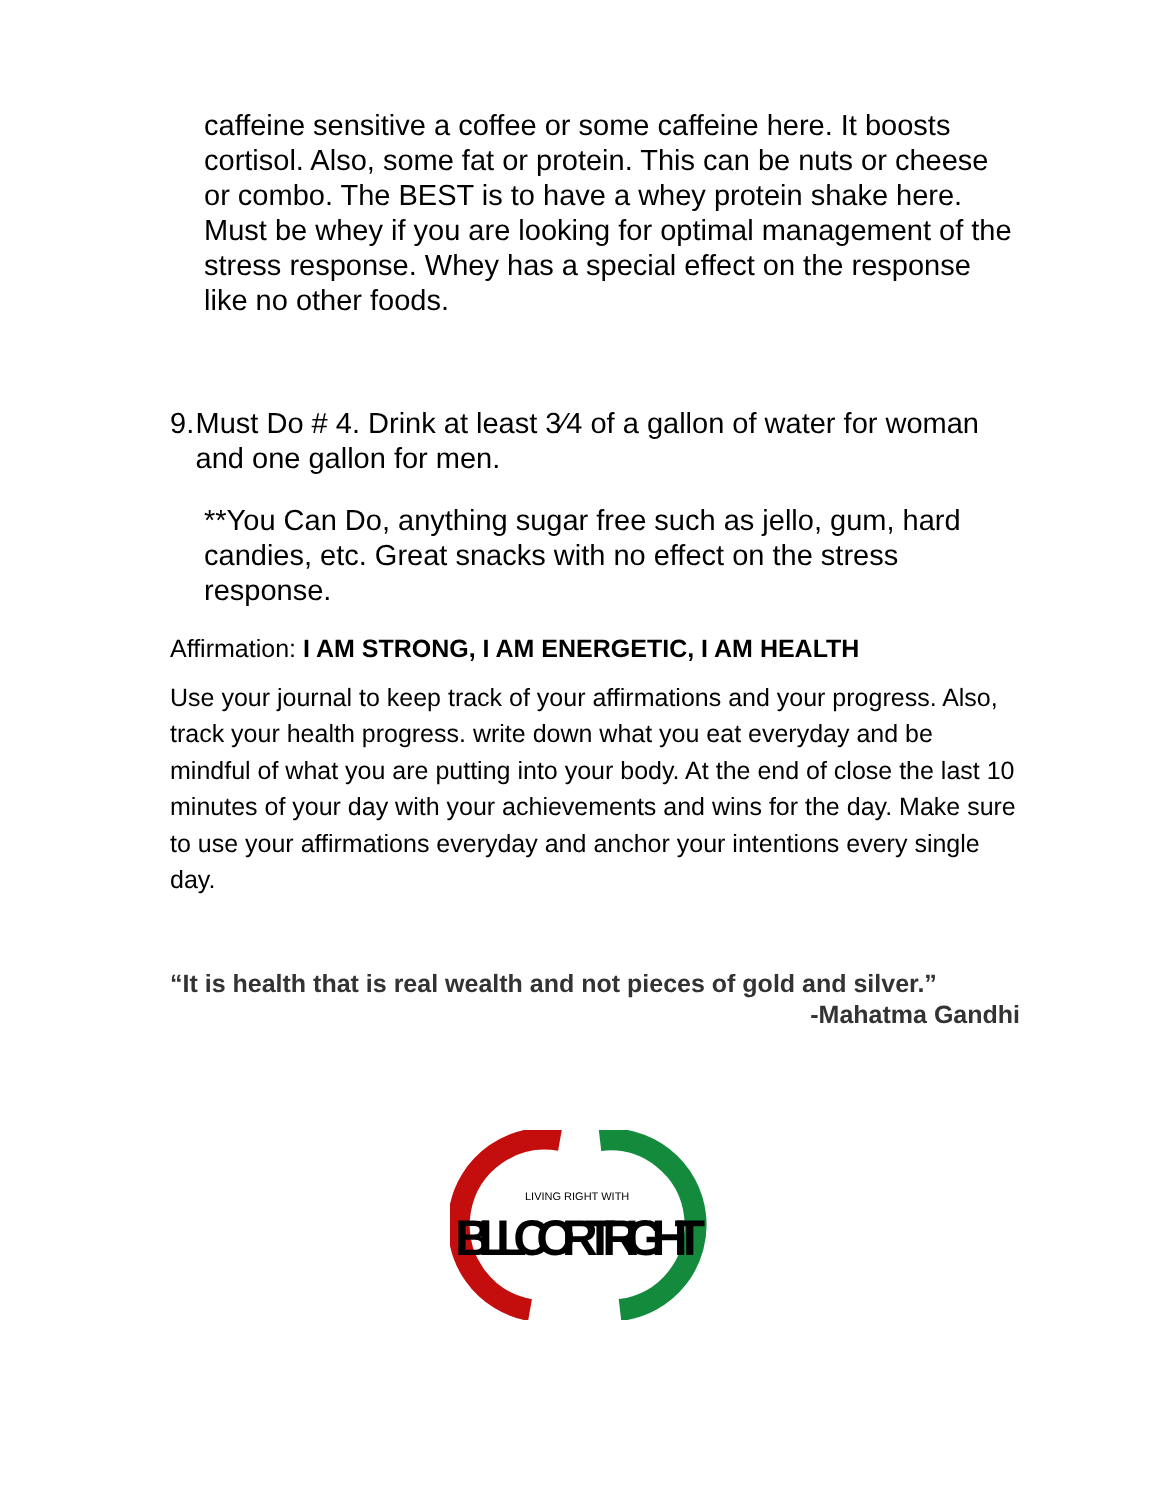caffeine sensitive a coffee or some caffeine here. It boosts cortisol. Also, some fat or protein. This can be nuts or cheese or combo. The BEST is to have a whey protein shake here. Must be whey if you are looking for optimal management of the stress response. Whey has a special effect on the response like no other foods.
9. Must Do # 4. Drink at least 3⁄4 of a gallon of water for woman and one gallon for men.
**You Can Do, anything sugar free such as jello, gum, hard candies, etc. Great snacks with no effect on the stress response.
Affirmation: I AM STRONG, I AM ENERGETIC, I AM HEALTH
Use your journal to keep track of your affirmations and your progress. Also, track your health progress. write down what you eat everyday and be mindful of what you are putting into your body. At the end of close the last 10 minutes of your day with your achievements and wins for the day. Make sure to use your affirmations everyday and anchor your intentions every single day.
“It is health that is real wealth and not pieces of gold and silver.”
-Mahatma Gandhi
LIVING RIGHT WITH
BILL CORTRIGHT